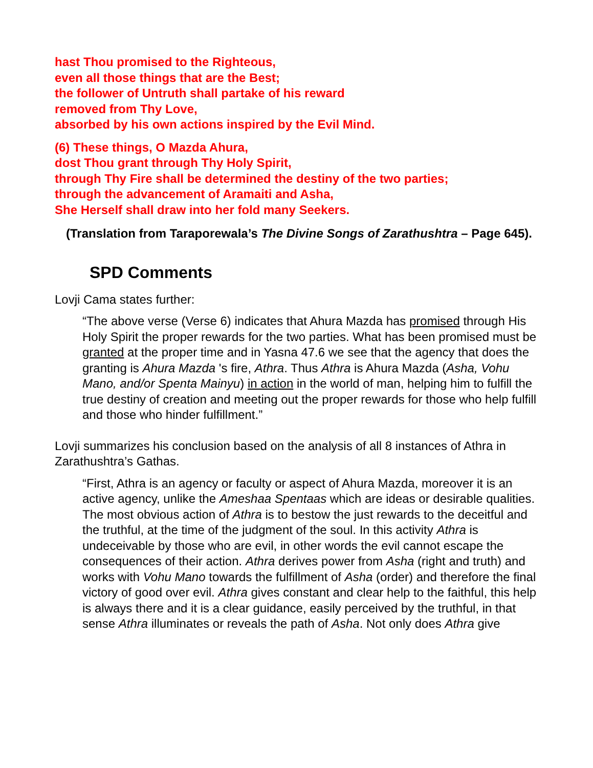hast Thou promised to the Righteous,
even all those things that are the Best;
the follower of Untruth shall partake of his reward
removed from Thy Love,
absorbed by his own actions inspired by the Evil Mind.
(6) These things, O Mazda Ahura,
dost Thou grant through Thy Holy Spirit,
through Thy Fire shall be determined the destiny of the two parties;
through the advancement of Aramaiti and Asha,
She Herself shall draw into her fold many Seekers.
(Translation from Taraporewala’s The Divine Songs of Zarathushtra – Page 645).
SPD Comments
Lovji Cama states further:
“The above verse (Verse 6) indicates that Ahura Mazda has promised through His Holy Spirit the proper rewards for the two parties. What has been promised must be granted at the proper time and in Yasna 47.6 we see that the agency that does the granting is Ahura Mazda 's fire, Athra. Thus Athra is Ahura Mazda (Asha, Vohu Mano, and/or Spenta Mainyu) in action in the world of man, helping him to fulfill the true destiny of creation and meeting out the proper rewards for those who help fulfill and those who hinder fulfillment.”
Lovji summarizes his conclusion based on the analysis of all 8 instances of Athra in Zarathushtra’s Gathas.
“First, Athra is an agency or faculty or aspect of Ahura Mazda, moreover it is an active agency, unlike the Ameshaa Spentaas which are ideas or desirable qualities. The most obvious action of Athra is to bestow the just rewards to the deceitful and the truthful, at the time of the judgment of the soul. In this activity Athra is undeceivable by those who are evil, in other words the evil cannot escape the consequences of their action. Athra derives power from Asha (right and truth) and works with Vohu Mano towards the fulfillment of Asha (order) and therefore the final victory of good over evil. Athra gives constant and clear help to the faithful, this help is always there and it is a clear guidance, easily perceived by the truthful, in that sense Athra illuminates or reveals the path of Asha. Not only does Athra give